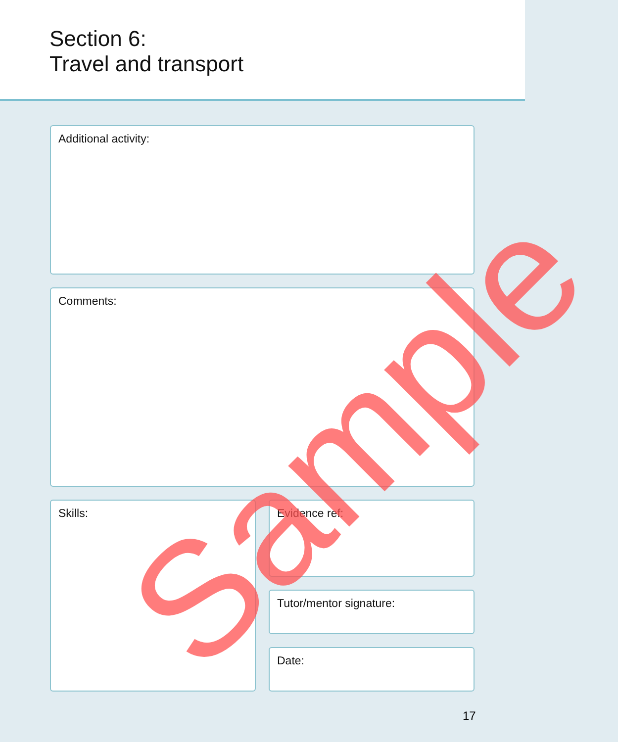Section 6:
Travel and transport
Additional activity:
Comments:
Skills: Evidence ref:
Tutor/mentor signature:
Date:
17
Sample